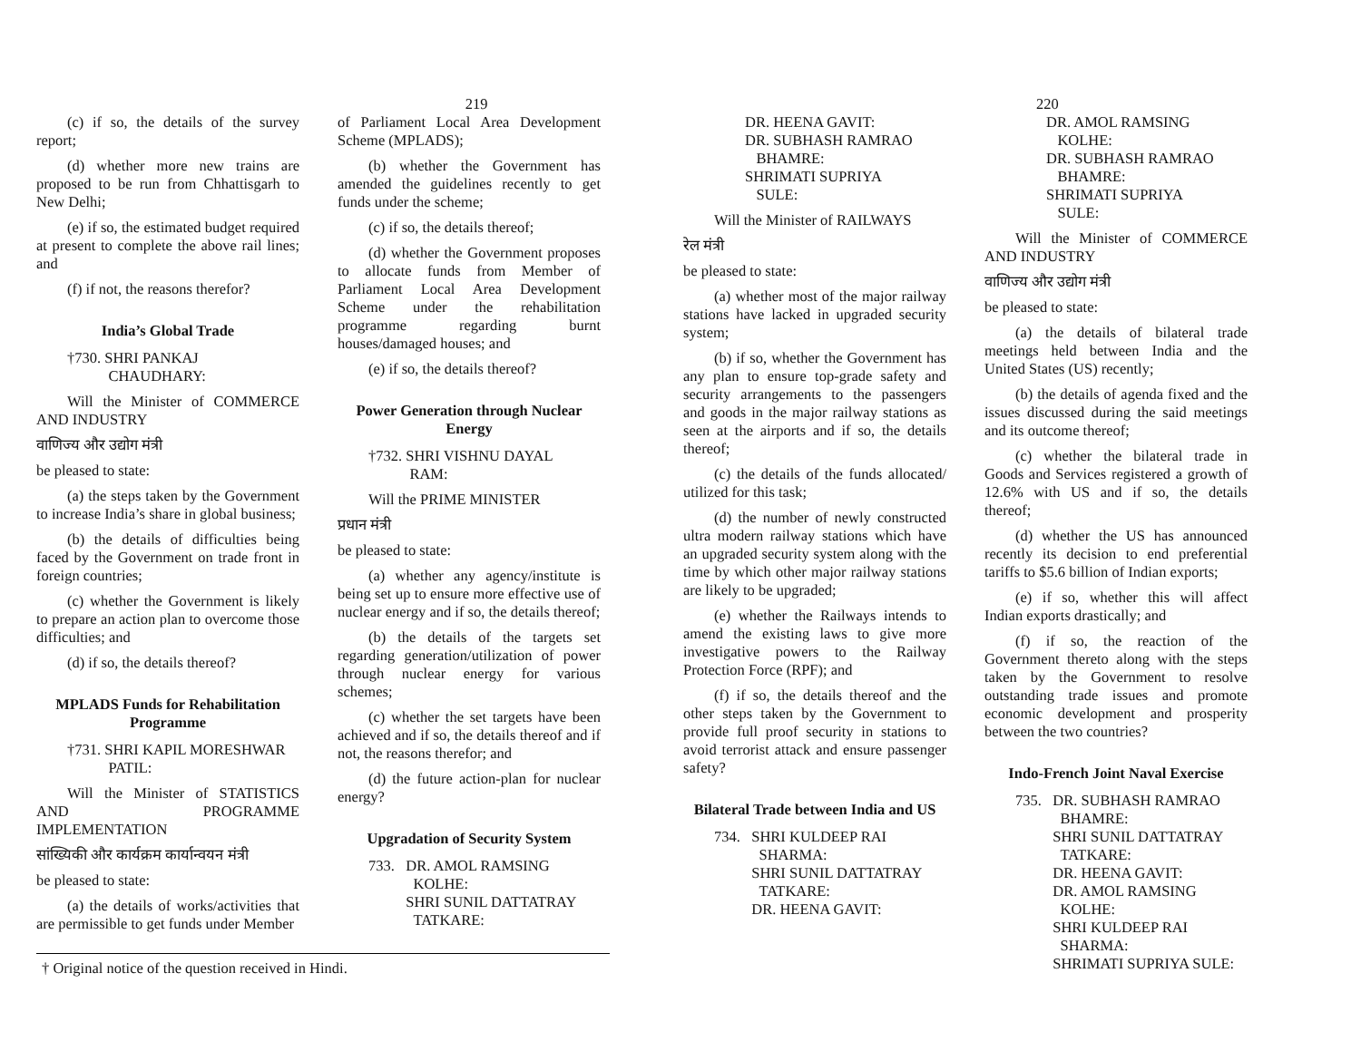219
(c) if so, the details of the survey report;
(d) whether more new trains are proposed to be run from Chhattisgarh to New Delhi;
(e) if so, the estimated budget required at present to complete the above rail lines; and
(f) if not, the reasons therefor?
India’s Global Trade
†730. SHRI PANKAJ
CHAUDHARY:
Will the Minister of COMMERCE AND INDUSTRY
वाणिज्य और उद्योग मंत्री
be pleased to state:
(a) the steps taken by the Government to increase India’s share in global business;
(b) the details of difficulties being faced by the Government on trade front in foreign countries;
(c) whether the Government is likely to prepare an action plan to overcome those difficulties; and
(d) if so, the details thereof?
MPLADS Funds for Rehabilitation Programme
†731. SHRI KAPIL MORESHWAR
PATIL:
Will the Minister of STATISTICS AND PROGRAMME IMPLEMENTATION
सांख्यिकी और कार्यक्रम कार्यान्वयन मंत्री
be pleased to state:
(a) the details of works/activities that are permissible to get funds under Member
of Parliament Local Area Development Scheme (MPLADS);
(b) whether the Government has amended the guidelines recently to get funds under the scheme;
(c) if so, the details thereof;
(d) whether the Government proposes to allocate funds from Member of Parliament Local Area Development Scheme under the rehabilitation programme regarding burnt houses/damaged houses; and
(e) if so, the details thereof?
Power Generation through Nuclear Energy
†732. SHRI VISHNU DAYAL
RAM:
Will the PRIME MINISTER
प्रधान मंत्री
be pleased to state:
(a) whether any agency/institute is being set up to ensure more effective use of nuclear energy and if so, the details thereof;
(b) the details of the targets set regarding generation/utilization of power through nuclear energy for various schemes;
(c) whether the set targets have been achieved and if so, the details thereof and if not, the reasons therefor; and
(d) the future action-plan for nuclear energy?
Upgradation of Security System
733. DR. AMOL RAMSING
KOLHE:
SHRI SUNIL DATTATRAY
TATKARE:
† Original notice of the question received in Hindi.
220
DR. HEENA GAVIT:
DR. SUBHASH RAMRAO
BHAMRE:
SHRIMATI SUPRIYA
SULE:
Will the Minister of RAILWAYS
रेल मंत्री
be pleased to state:
(a) whether most of the major railway stations have lacked in upgraded security system;
(b) if so, whether the Government has any plan to ensure top-grade safety and security arrangements to the passengers and goods in the major railway stations as seen at the airports and if so, the details thereof;
(c) the details of the funds allocated/ utilized for this task;
(d) the number of newly constructed ultra modern railway stations which have an upgraded security system along with the time by which other major railway stations are likely to be upgraded;
(e) whether the Railways intends to amend the existing laws to give more investigative powers to the Railway Protection Force (RPF); and
(f) if so, the details thereof and the other steps taken by the Government to provide full proof security in stations to avoid terrorist attack and ensure passenger safety?
Bilateral Trade between India and US
734. SHRI KULDEEP RAI
SHARMA:
SHRI SUNIL DATTATRAY
TATKARE:
DR. HEENA GAVIT:
DR. AMOL RAMSING
KOLHE:
DR. SUBHASH RAMRAO
BHAMRE:
SHRIMATI SUPRIYA
SULE:
Will the Minister of COMMERCE AND INDUSTRY
वाणिज्य और उद्योग मंत्री
be pleased to state:
(a) the details of bilateral trade meetings held between India and the United States (US) recently;
(b) the details of agenda fixed and the issues discussed during the said meetings and its outcome thereof;
(c) whether the bilateral trade in Goods and Services registered a growth of 12.6% with US and if so, the details thereof;
(d) whether the US has announced recently its decision to end preferential tariffs to $5.6 billion of Indian exports;
(e) if so, whether this will affect Indian exports drastically; and
(f) if so, the reaction of the Government thereto along with the steps taken by the Government to resolve outstanding trade issues and promote economic development and prosperity between the two countries?
Indo-French Joint Naval Exercise
735. DR. SUBHASH RAMRAO
BHAMRE:
SHRI SUNIL DATTATRAY
TATKARE:
DR. HEENA GAVIT:
DR. AMOL RAMSING
KOLHE:
SHRI KULDEEP RAI
SHARMA:
SHRIMATI SUPRIYA SULE: